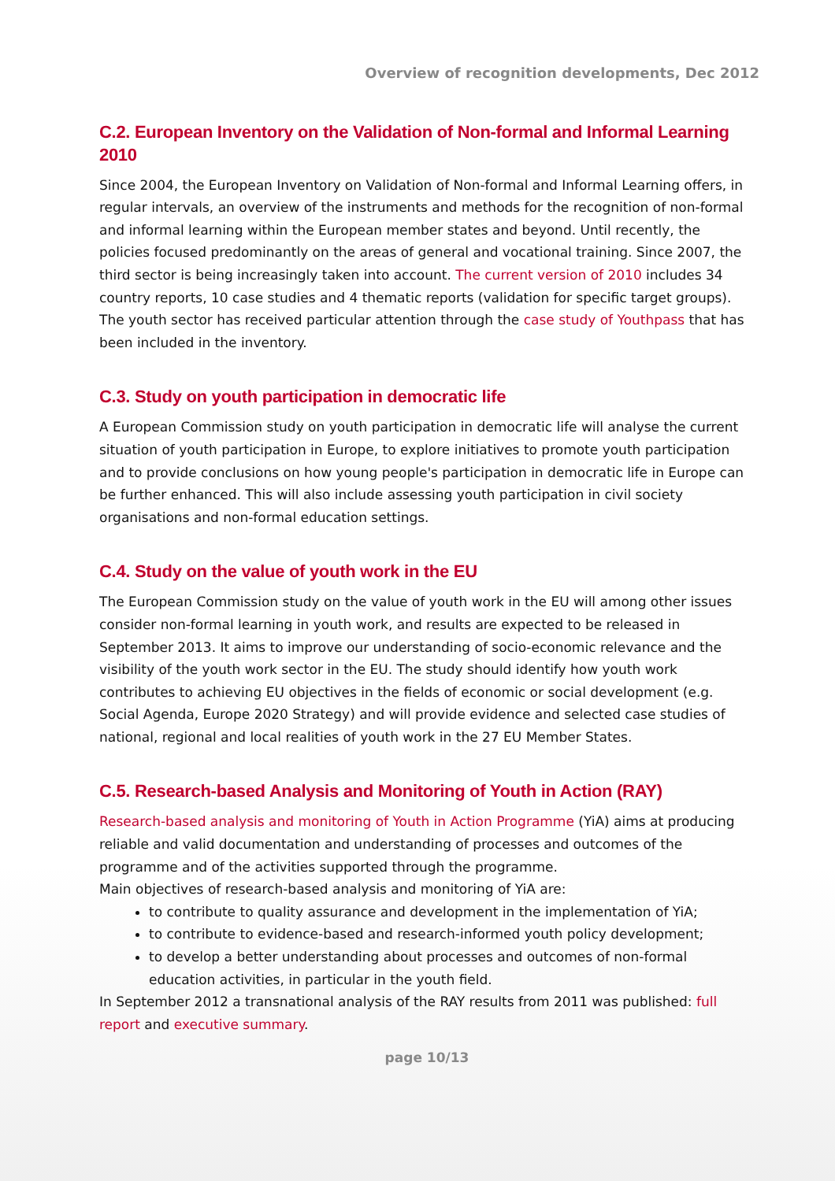Overview of recognition developments, Dec 2012
C.2. European Inventory on the Validation of Non-formal and Informal Learning 2010
Since 2004, the European Inventory on Validation of Non-formal and Informal Learning offers, in regular intervals, an overview of the instruments and methods for the recognition of non-formal and informal learning within the European member states and beyond. Until recently, the policies focused predominantly on the areas of general and vocational training. Since 2007, the third sector is being increasingly taken into account. The current version of 2010 includes 34 country reports, 10 case studies and 4 thematic reports (validation for specific target groups). The youth sector has received particular attention through the case study of Youthpass that has been included in the inventory.
C.3. Study on youth participation in democratic life
A European Commission study on youth participation in democratic life will analyse the current situation of youth participation in Europe, to explore initiatives to promote youth participation and to provide conclusions on how young people's participation in democratic life in Europe can be further enhanced. This will also include assessing youth participation in civil society organisations and non-formal education settings.
C.4. Study on the value of youth work in the EU
The European Commission study on the value of youth work in the EU will among other issues consider non-formal learning in youth work, and results are expected to be released in September 2013. It aims to improve our understanding of socio-economic relevance and the visibility of the youth work sector in the EU. The study should identify how youth work contributes to achieving EU objectives in the fields of economic or social development (e.g. Social Agenda, Europe 2020 Strategy) and will provide evidence and selected case studies of national, regional and local realities of youth work in the 27 EU Member States.
C.5. Research-based Analysis and Monitoring of Youth in Action (RAY)
Research-based analysis and monitoring of Youth in Action Programme (YiA) aims at producing reliable and valid documentation and understanding of processes and outcomes of the programme and of the activities supported through the programme.
Main objectives of research-based analysis and monitoring of YiA are:
to contribute to quality assurance and development in the implementation of YiA;
to contribute to evidence-based and research-informed youth policy development;
to develop a better understanding about processes and outcomes of non-formal education activities, in particular in the youth field.
In September 2012 a transnational analysis of the RAY results from 2011 was published: full report and executive summary.
page 10/13